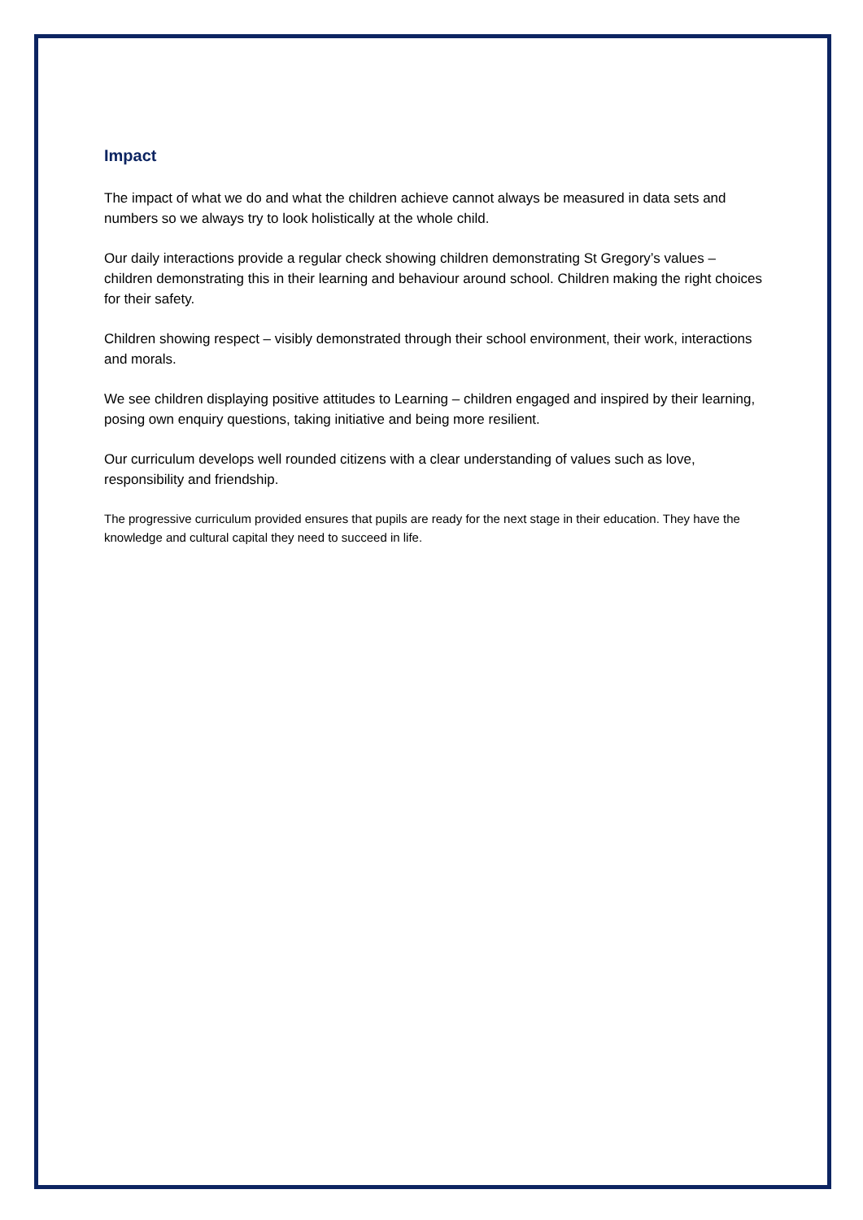Impact
The impact of what we do and what the children achieve cannot always be measured in data sets and numbers so we always try to look holistically at the whole child.
Our daily interactions provide a regular check showing children demonstrating St Gregory’s values – children demonstrating this in their learning and behaviour around school. Children making the right choices for their safety.
Children showing respect – visibly demonstrated through their school environment, their work, interactions and morals.
We see children displaying positive attitudes to Learning – children engaged and inspired by their learning, posing own enquiry questions, taking initiative and being more resilient.
Our curriculum develops well rounded citizens with a clear understanding of values such as love, responsibility and friendship.
The progressive curriculum provided ensures that pupils are ready for the next stage in their education. They have the knowledge and cultural capital they need to succeed in life.